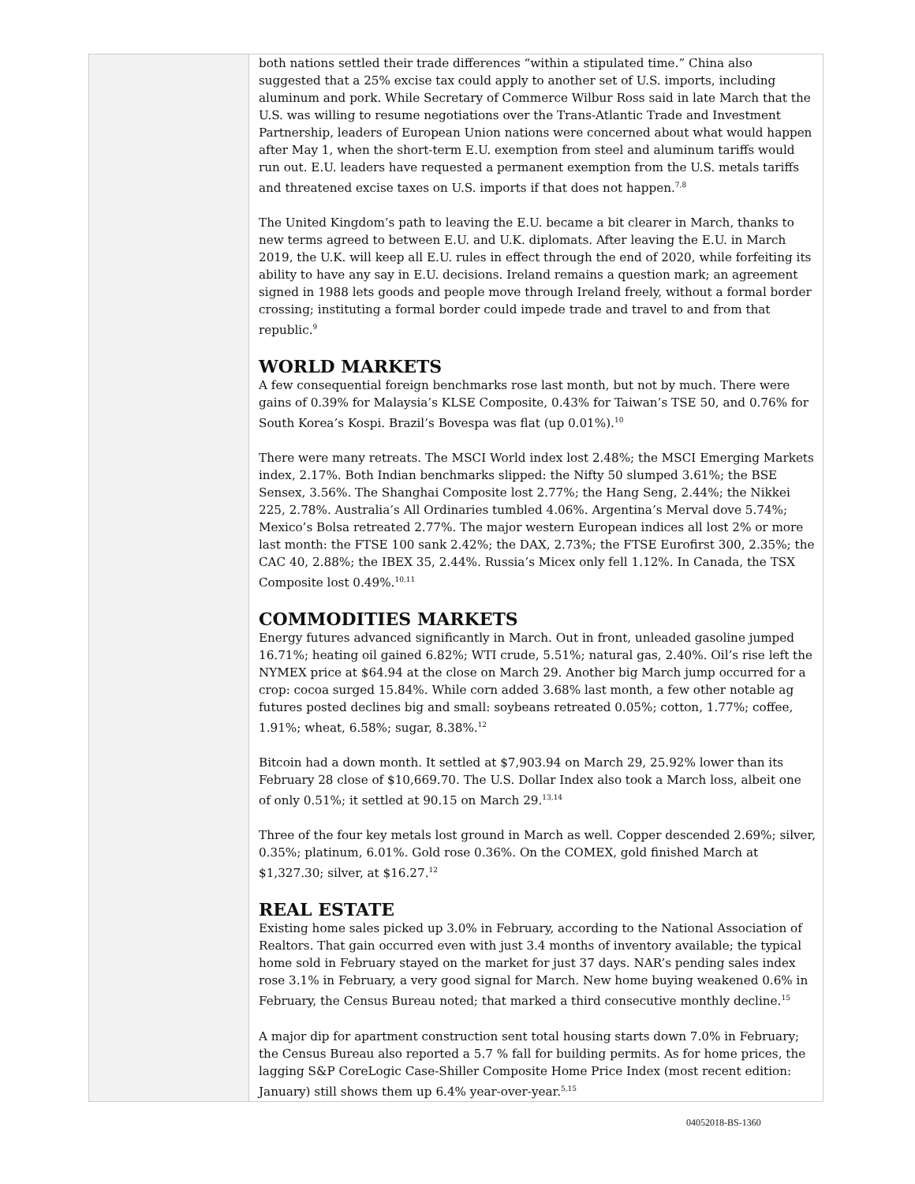both nations settled their trade differences “within a stipulated time.” China also suggested that a 25% excise tax could apply to another set of U.S. imports, including aluminum and pork. While Secretary of Commerce Wilbur Ross said in late March that the U.S. was willing to resume negotiations over the Trans-Atlantic Trade and Investment Partnership, leaders of European Union nations were concerned about what would happen after May 1, when the short-term E.U. exemption from steel and aluminum tariffs would run out. E.U. leaders have requested a permanent exemption from the U.S. metals tariffs and threatened excise taxes on U.S. imports if that does not happen.<sup>7,8</sup>
The United Kingdom’s path to leaving the E.U. became a bit clearer in March, thanks to new terms agreed to between E.U. and U.K. diplomats. After leaving the E.U. in March 2019, the U.K. will keep all E.U. rules in effect through the end of 2020, while forfeiting its ability to have any say in E.U. decisions. Ireland remains a question mark; an agreement signed in 1988 lets goods and people move through Ireland freely, without a formal border crossing; instituting a formal border could impede trade and travel to and from that republic.<sup>9</sup>
WORLD MARKETS
A few consequential foreign benchmarks rose last month, but not by much. There were gains of 0.39% for Malaysia’s KLSE Composite, 0.43% for Taiwan’s TSE 50, and 0.76% for South Korea’s Kospi. Brazil’s Bovespa was flat (up 0.01%).<sup>10</sup>
There were many retreats. The MSCI World index lost 2.48%; the MSCI Emerging Markets index, 2.17%. Both Indian benchmarks slipped: the Nifty 50 slumped 3.61%; the BSE Sensex, 3.56%. The Shanghai Composite lost 2.77%; the Hang Seng, 2.44%; the Nikkei 225, 2.78%. Australia’s All Ordinaries tumbled 4.06%. Argentina’s Merval dove 5.74%; Mexico’s Bolsa retreated 2.77%. The major western European indices all lost 2% or more last month: the FTSE 100 sank 2.42%; the DAX, 2.73%; the FTSE Eurofirst 300, 2.35%; the CAC 40, 2.88%; the IBEX 35, 2.44%. Russia’s Micex only fell 1.12%. In Canada, the TSX Composite lost 0.49%.<sup>10,11</sup>
COMMODITIES MARKETS
Energy futures advanced significantly in March. Out in front, unleaded gasoline jumped 16.71%; heating oil gained 6.82%; WTI crude, 5.51%; natural gas, 2.40%. Oil’s rise left the NYMEX price at $64.94 at the close on March 29. Another big March jump occurred for a crop: cocoa surged 15.84%. While corn added 3.68% last month, a few other notable ag futures posted declines big and small: soybeans retreated 0.05%; cotton, 1.77%; coffee, 1.91%; wheat, 6.58%; sugar, 8.38%.<sup>12</sup>
Bitcoin had a down month. It settled at $7,903.94 on March 29, 25.92% lower than its February 28 close of $10,669.70. The U.S. Dollar Index also took a March loss, albeit one of only 0.51%; it settled at 90.15 on March 29.<sup>13,14</sup>
Three of the four key metals lost ground in March as well. Copper descended 2.69%; silver, 0.35%; platinum, 6.01%. Gold rose 0.36%. On the COMEX, gold finished March at $1,327.30; silver, at $16.27.<sup>12</sup>
REAL ESTATE
Existing home sales picked up 3.0% in February, according to the National Association of Realtors. That gain occurred even with just 3.4 months of inventory available; the typical home sold in February stayed on the market for just 37 days. NAR’s pending sales index rose 3.1% in February, a very good signal for March. New home buying weakened 0.6% in February, the Census Bureau noted; that marked a third consecutive monthly decline.<sup>15</sup>
A major dip for apartment construction sent total housing starts down 7.0% in February; the Census Bureau also reported a 5.7 % fall for building permits. As for home prices, the lagging S&P CoreLogic Case-Shiller Composite Home Price Index (most recent edition: January) still shows them up 6.4% year-over-year.<sup>5,15</sup>
04052018-BS-1360